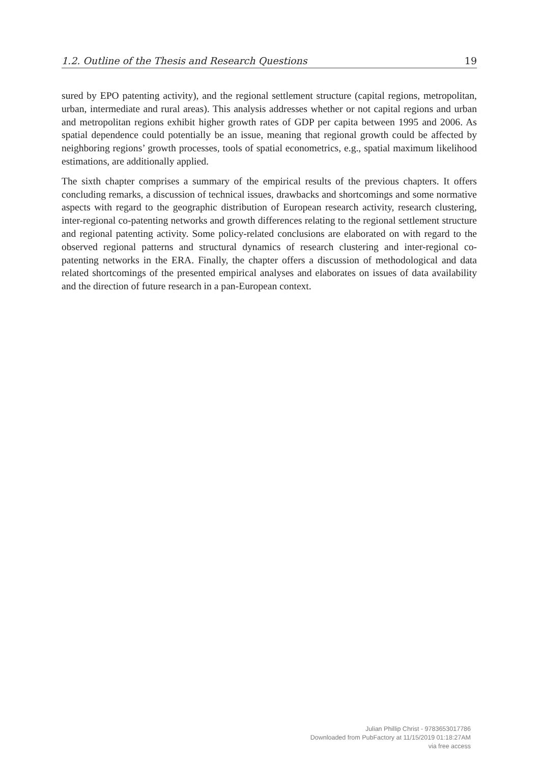1.2. Outline of the Thesis and Research Questions 19
sured by EPO patenting activity), and the regional settlement structure (capital regions, metropolitan, urban, intermediate and rural areas). This analysis addresses whether or not capital regions and urban and metropolitan regions exhibit higher growth rates of GDP per capita between 1995 and 2006. As spatial dependence could potentially be an issue, meaning that regional growth could be affected by neighboring regions’ growth processes, tools of spatial econometrics, e.g., spatial maximum likelihood estimations, are additionally applied.
The sixth chapter comprises a summary of the empirical results of the previous chapters. It offers concluding remarks, a discussion of technical issues, drawbacks and shortcomings and some normative aspects with regard to the geographic distribution of European research activity, research clustering, inter-regional co-patenting networks and growth differences relating to the regional settlement structure and regional patenting activity. Some policy-related conclusions are elaborated on with regard to the observed regional patterns and structural dynamics of research clustering and inter-regional co-patenting networks in the ERA. Finally, the chapter offers a discussion of methodological and data related shortcomings of the presented empirical analyses and elaborates on issues of data availability and the direction of future research in a pan-European context.
Julian Phillip Christ - 9783653017786
Downloaded from PubFactory at 11/15/2019 01:18:27AM
via free access